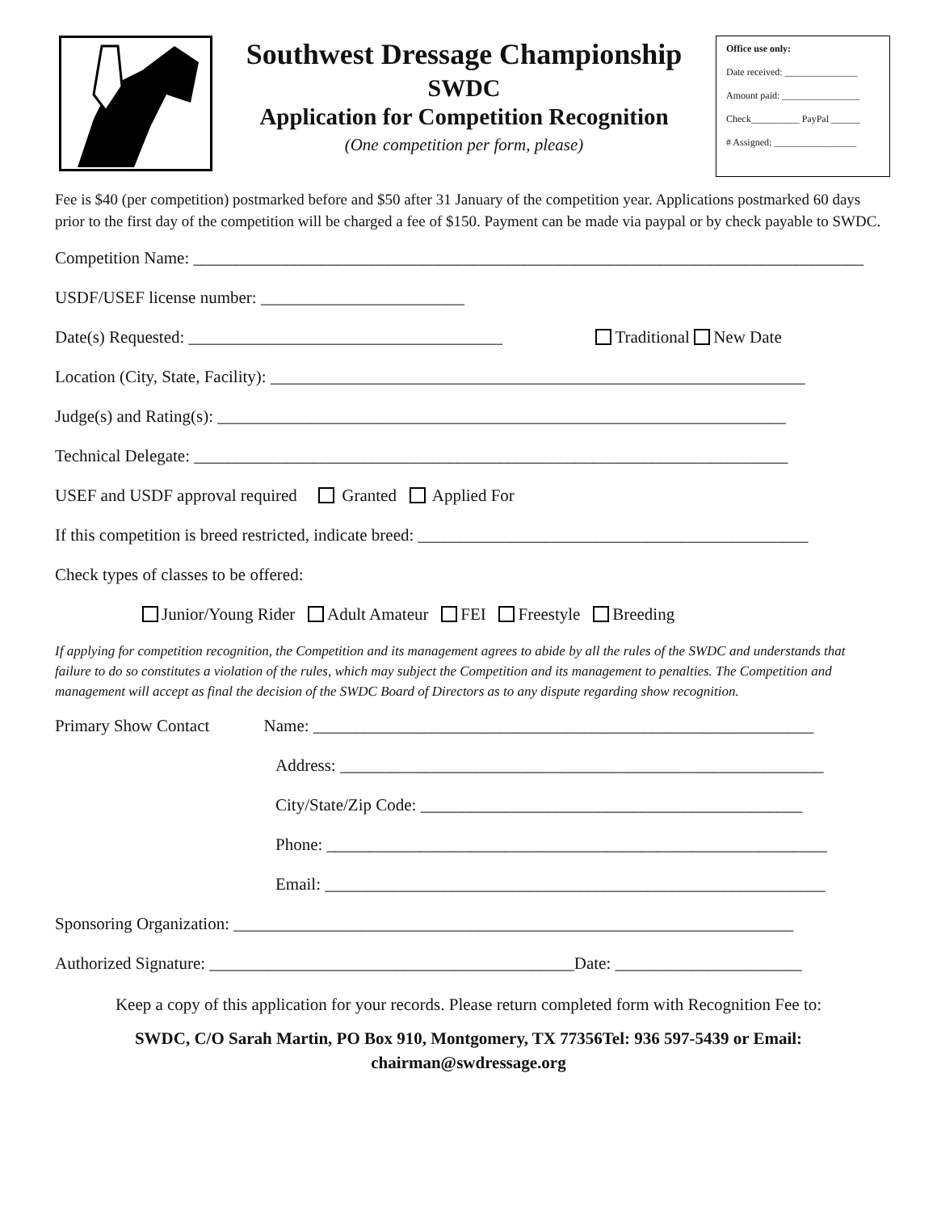Southwest Dressage Championship
SWDC
Application for Competition Recognition
(One competition per form, please)
Office use only:
Date received: _______________
Amount paid: ________________
Check__________ PayPal ______
# Assigned: _________________
Fee is $40 (per competition) postmarked before and $50 after 31 January of the competition year. Applications postmarked 60 days prior to the first day of the competition will be charged a fee of $150. Payment can be made via paypal or by check payable to SWDC.
Competition Name: _______________________________________________________________________________
USDF/USEF license number: ________________________
Date(s) Requested: _____________________________________ Traditional New Date
Location (City, State, Facility): _______________________________________________________________
Judge(s) and Rating(s): ___________________________________________________________________
Technical Delegate: ______________________________________________________________________
USEF and USDF approval required Granted Applied For
If this competition is breed restricted, indicate breed: ______________________________________________
Check types of classes to be offered:
Junior/Young Rider Adult Amateur FEI Freestyle Breeding
If applying for competition recognition, the Competition and its management agrees to abide by all the rules of the SWDC and understands that failure to do so constitutes a violation of the rules, which may subject the Competition and its management to penalties. The Competition and management will accept as final the decision of the SWDC Board of Directors as to any dispute regarding show recognition.
Primary Show Contact Name: ___________________________________________________________
Address: _________________________________________________________
City/State/Zip Code: _____________________________________________
Phone: ___________________________________________________________
Email: ___________________________________________________________
Sponsoring Organization: __________________________________________________________________
Authorized Signature: ___________________________________________Date: ______________________
Keep a copy of this application for your records. Please return completed form with Recognition Fee to:
SWDC, C/O Sarah Martin, PO Box 910, Montgomery, TX 77356Tel: 936 597-5439 or Email:
chairman@swdressage.org